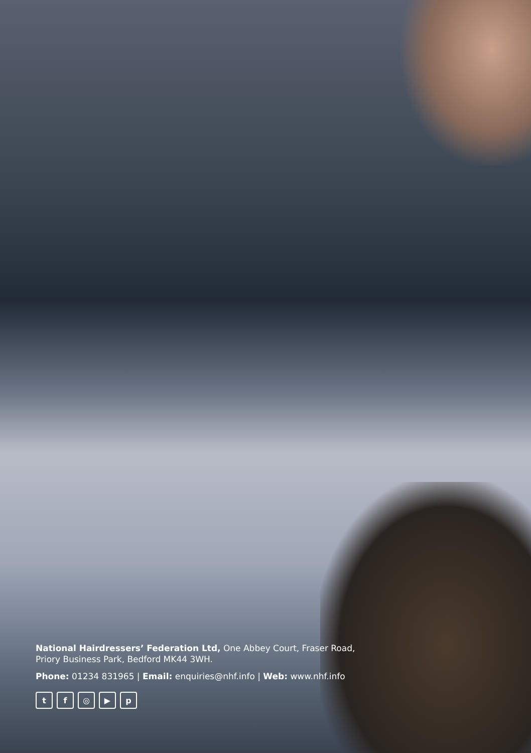National Hairdressers’ Federation Ltd, One Abbey Court, Fraser Road,
Priory Business Park, Bedford MK44 3WH.
Phone: 01234 831965 | Email: enquiries@nhf.info | Web: www.nhf.info
tf ◎ ▶ p